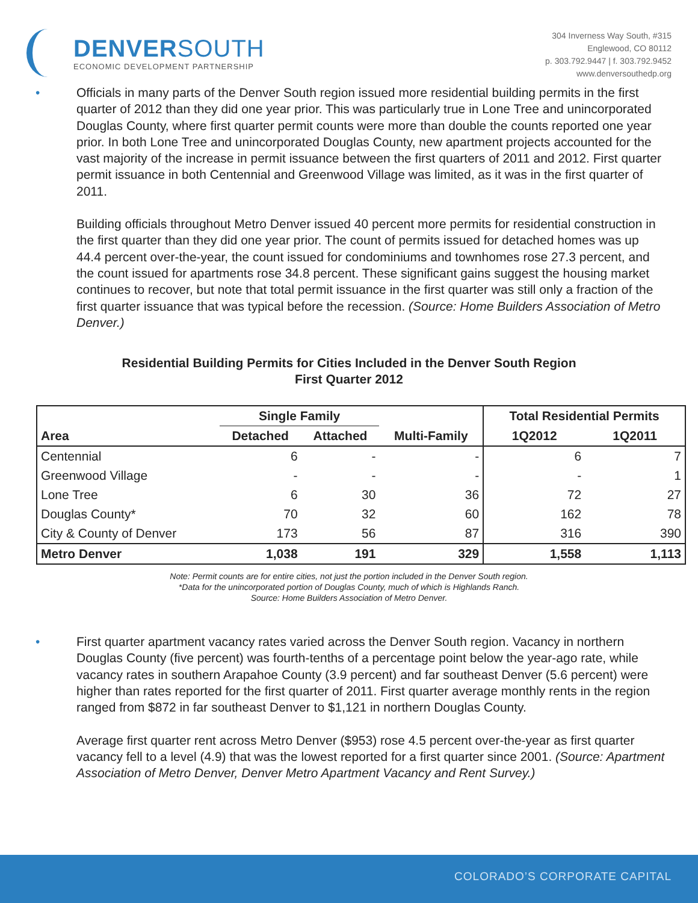DENVERSOUTH
ECONOMIC DEVELOPMENT PARTNERSHIP
304 Inverness Way South, #315
Englewood, CO 80112
p. 303.792.9447 | f. 303.792.9452
www.denversouthedp.org
• Officials in many parts of the Denver South region issued more residential building permits in the first quarter of 2012 than they did one year prior. This was particularly true in Lone Tree and unincorporated Douglas County, where first quarter permit counts were more than double the counts reported one year prior. In both Lone Tree and unincorporated Douglas County, new apartment projects accounted for the vast majority of the increase in permit issuance between the first quarters of 2011 and 2012. First quarter permit issuance in both Centennial and Greenwood Village was limited, as it was in the first quarter of 2011.
Building officials throughout Metro Denver issued 40 percent more permits for residential construction in the first quarter than they did one year prior. The count of permits issued for detached homes was up 44.4 percent over-the-year, the count issued for condominiums and townhomes rose 27.3 percent, and the count issued for apartments rose 34.8 percent. These significant gains suggest the housing market continues to recover, but note that total permit issuance in the first quarter was still only a fraction of the first quarter issuance that was typical before the recession. (Source: Home Builders Association of Metro Denver.)
Residential Building Permits for Cities Included in the Denver South Region
First Quarter 2012
| | Single Family | | | Total Residential Permits | |
| --- | --- | --- | --- | --- | --- |
| Area | Detached | Attached | Multi-Family | 1Q2012 | 1Q2011 |
| Centennial | 6 | - | - | 6 | 7 |
| Greenwood Village | - | - | - | - | 1 |
| Lone Tree | 6 | 30 | 36 | 72 | 27 |
| Douglas County* | 70 | 32 | 60 | 162 | 78 |
| City & County of Denver | 173 | 56 | 87 | 316 | 390 |
| Metro Denver | 1,038 | 191 | 329 | 1,558 | 1,113 |
Note: Permit counts are for entire cities, not just the portion included in the Denver South region.
*Data for the unincorporated portion of Douglas County, much of which is Highlands Ranch.
Source: Home Builders Association of Metro Denver.
• First quarter apartment vacancy rates varied across the Denver South region. Vacancy in northern Douglas County (five percent) was fourth-tenths of a percentage point below the year-ago rate, while vacancy rates in southern Arapahoe County (3.9 percent) and far southeast Denver (5.6 percent) were higher than rates reported for the first quarter of 2011. First quarter average monthly rents in the region ranged from $872 in far southeast Denver to $1,121 in northern Douglas County.
Average first quarter rent across Metro Denver ($953) rose 4.5 percent over-the-year as first quarter vacancy fell to a level (4.9) that was the lowest reported for a first quarter since 2001. (Source: Apartment Association of Metro Denver, Denver Metro Apartment Vacancy and Rent Survey.)
COLORADO’S CORPORATE CAPITAL